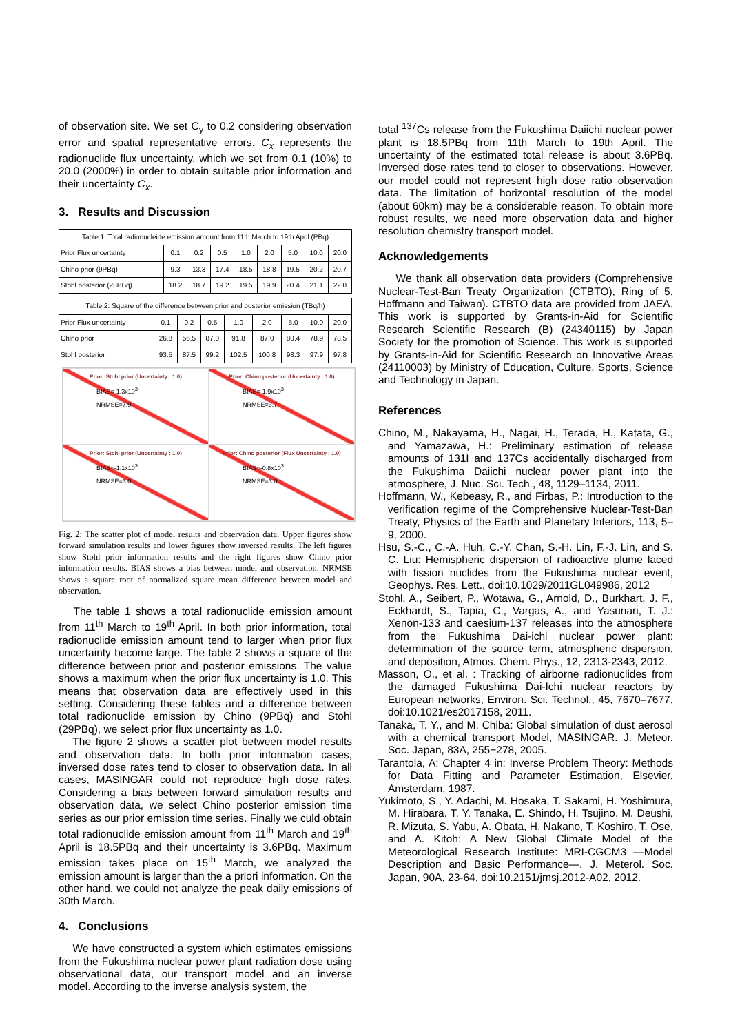of observation site. We set C<sub>y</sub> to 0.2 considering observation error and spatial representative errors. C<sub>x</sub> represents the radionuclide flux uncertainty, which we set from 0.1 (10%) to 20.0 (2000%) in order to obtain suitable prior information and their uncertainty C<sub>x</sub>.
3. Results and Discussion
| Table 1: Total radionucleide emission amount from 11th March to 19th April (PBq) | | | | | | | | |
| --- | --- | --- | --- | --- | --- | --- | --- | --- |
| Prior Flux uncertainty | 0.1 | 0.2 | 0.5 | 1.0 | 2.0 | 5.0 | 10.0 | 20.0 |
| Chino prior (9PBq) | 9.3 | 13.3 | 17.4 | 18.5 | 18.8 | 19.5 | 20.2 | 20.7 |
| Stohl posterior (28PBq) | 18.2 | 18.7 | 19.2 | 19.5 | 19.9 | 20.4 | 21.1 | 22.0 |
| Table 2: Square of the difference between prior and posterior emission (TBq/h) | | | | | | | | |
| --- | --- | --- | --- | --- | --- | --- | --- | --- |
| Prior Flux uncertainty | 0.1 | 0.2 | 0.5 | 1.0 | 2.0 | 5.0 | 10.0 | 20.0 |
| Chino prior | 26.8 | 56.5 | 87.0 | 91.8 | 87.0 | 80.4 | 78.9 | 78.5 |
| Stohl posterior | 93.5 | 87.5 | 99.2 | 102.5 | 100.8 | 98.3 | 97.9 | 97.8 |
Prior: Stohl prior (Uncertainty : 1.0)
BIAS=-1.3x10<sup>3</sup>
NRMSE=7.9
Prior: Chino posterior (Uncertainty : 1.0)
BIAS=-1.9x10<sup>3</sup>
NRMSE=3.7
Prior: Stohl prior (Uncertainty : 1.0)
BIAS=-1.1x10<sup>3</sup>
NRMSE=3.0
Prior: Chino posterior (Flux Uncertainty : 1.0)
BIAS=-0.8x10<sup>3</sup>
NRMSE=3.0
Fig. 2: The scatter plot of model results and observation data. Upper figures show forward simulation results and lower figures show inversed results. The left figures show Stohl prior information results and the right figures show Chino prior information results. BIAS shows a bias between model and observation. NRMSE shows a square root of normalized square mean difference between model and observation.
The table 1 shows a total radionuclide emission amount from 11<sup>th</sup> March to 19<sup>th</sup> April. In both prior information, total radionuclide emission amount tend to larger when prior flux uncertainty become large. The table 2 shows a square of the difference between prior and posterior emissions. The value shows a maximum when the prior flux uncertainty is 1.0. This means that observation data are effectively used in this setting. Considering these tables and a difference between total radionuclide emission by Chino (9PBq) and Stohl (29PBq), we select prior flux uncertainty as 1.0.
The figure 2 shows a scatter plot between model results and observation data. In both prior information cases, inversed dose rates tend to closer to observation data. In all cases, MASINGAR could not reproduce high dose rates. Considering a bias between forward simulation results and observation data, we select Chino posterior emission time series as our prior emission time series. Finally we culd obtain total radionuclide emission amount from 11<sup>th</sup> March and 19<sup>th</sup> April is 18.5PBq and their uncertainty is 3.6PBq. Maximum emission takes place on 15<sup>th</sup> March, we analyzed the emission amount is larger than the a priori information. On the other hand, we could not analyze the peak daily emissions of 30th March.
4. Conclusions
We have constructed a system which estimates emissions from the Fukushima nuclear power plant radiation dose using observational data, our transport model and an inverse model. According to the inverse analysis system, the
total <sup>137</sup>Cs release from the Fukushima Daiichi nuclear power plant is 18.5PBq from 11th March to 19th April. The uncertainty of the estimated total release is about 3.6PBq. Inversed dose rates tend to closer to observations. However, our model could not represent high dose ratio observation data. The limitation of horizontal resolution of the model (about 60km) may be a considerable reason. To obtain more robust results, we need more observation data and higher resolution chemistry transport model.
Acknowledgements
We thank all observation data providers (Comprehensive Nuclear-Test-Ban Treaty Organization (CTBTO), Ring of 5, Hoffmann and Taiwan). CTBTO data are provided from JAEA. This work is supported by Grants-in-Aid for Scientific Research Scientific Research (B) (24340115) by Japan Society for the promotion of Science. This work is supported by Grants-in-Aid for Scientific Research on Innovative Areas (24110003) by Ministry of Education, Culture, Sports, Science and Technology in Japan.
References
Chino, M., Nakayama, H., Nagai, H., Terada, H., Katata, G., and Yamazawa, H.: Preliminary estimation of release amounts of 131I and 137Cs accidentally discharged from the Fukushima Daiichi nuclear power plant into the atmosphere, J. Nuc. Sci. Tech., 48, 1129–1134, 2011.
Hoffmann, W., Kebeasy, R., and Firbas, P.: Introduction to the verification regime of the Comprehensive Nuclear-Test-Ban Treaty, Physics of the Earth and Planetary Interiors, 113, 5–9, 2000.
Hsu, S.-C., C.-A. Huh, C.-Y. Chan, S.-H. Lin, F.-J. Lin, and S. C. Liu: Hemispheric dispersion of radioactive plume laced with fission nuclides from the Fukushima nuclear event, Geophys. Res. Lett., doi:10.1029/2011GL049986, 2012
Stohl, A., Seibert, P., Wotawa, G., Arnold, D., Burkhart, J. F., Eckhardt, S., Tapia, C., Vargas, A., and Yasunari, T. J.: Xenon-133 and caesium-137 releases into the atmosphere from the Fukushima Dai-ichi nuclear power plant: determination of the source term, atmospheric dispersion, and deposition, Atmos. Chem. Phys., 12, 2313-2343, 2012.
Masson, O., et al. : Tracking of airborne radionuclides from the damaged Fukushima Dai-Ichi nuclear reactors by European networks, Environ. Sci. Technol., 45, 7670–7677, doi:10.1021/es2017158, 2011.
Tanaka, T. Y., and M. Chiba: Global simulation of dust aerosol with a chemical transport Model, MASINGAR. J. Meteor. Soc. Japan, 83A, 255−278, 2005.
Tarantola, A: Chapter 4 in: Inverse Problem Theory: Methods for Data Fitting and Parameter Estimation, Elsevier, Amsterdam, 1987.
Yukimoto, S., Y. Adachi, M. Hosaka, T. Sakami, H. Yoshimura, M. Hirabara, T. Y. Tanaka, E. Shindo, H. Tsujino, M. Deushi, R. Mizuta, S. Yabu, A. Obata, H. Nakano, T. Koshiro, T. Ose, and A. Kitoh: A New Global Climate Model of the Meteorological Research Institute: MRI-CGCM3 —Model Description and Basic Performance—. J. Meterol. Soc. Japan, 90A, 23-64, doi:10.2151/jmsj.2012-A02, 2012.